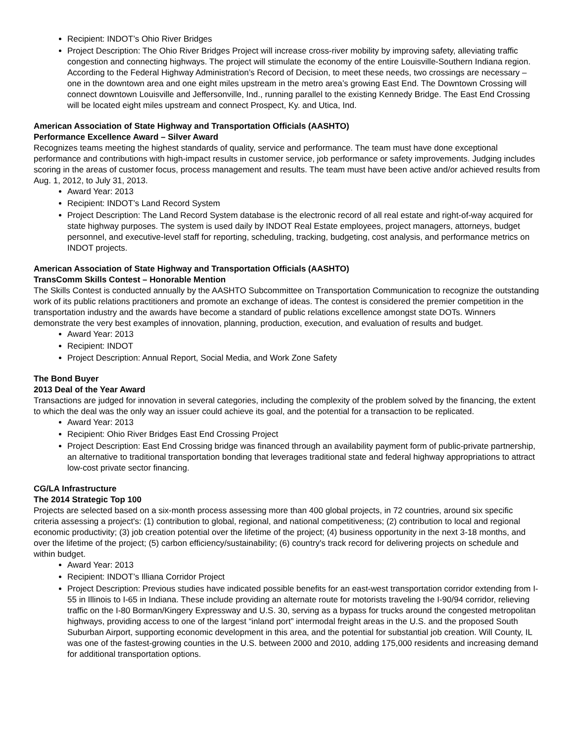Recipient: INDOT’s Ohio River Bridges
Project Description: The Ohio River Bridges Project will increase cross-river mobility by improving safety, alleviating traffic congestion and connecting highways. The project will stimulate the economy of the entire Louisville-Southern Indiana region. According to the Federal Highway Administration’s Record of Decision, to meet these needs, two crossings are necessary – one in the downtown area and one eight miles upstream in the metro area’s growing East End. The Downtown Crossing will connect downtown Louisville and Jeffersonville, Ind., running parallel to the existing Kennedy Bridge. The East End Crossing will be located eight miles upstream and connect Prospect, Ky. and Utica, Ind.
American Association of State Highway and Transportation Officials (AASHTO)
Performance Excellence Award – Silver Award
Recognizes teams meeting the highest standards of quality, service and performance. The team must have done exceptional performance and contributions with high-impact results in customer service, job performance or safety improvements. Judging includes scoring in the areas of customer focus, process management and results. The team must have been active and/or achieved results from Aug. 1, 2012, to July 31, 2013.
Award Year: 2013
Recipient: INDOT’s Land Record System
Project Description: The Land Record System database is the electronic record of all real estate and right-of-way acquired for state highway purposes. The system is used daily by INDOT Real Estate employees, project managers, attorneys, budget personnel, and executive-level staff for reporting, scheduling, tracking, budgeting, cost analysis, and performance metrics on INDOT projects.
American Association of State Highway and Transportation Officials (AASHTO)
TransComm Skills Contest – Honorable Mention
The Skills Contest is conducted annually by the AASHTO Subcommittee on Transportation Communication to recognize the outstanding work of its public relations practitioners and promote an exchange of ideas. The contest is considered the premier competition in the transportation industry and the awards have become a standard of public relations excellence amongst state DOTs. Winners demonstrate the very best examples of innovation, planning, production, execution, and evaluation of results and budget.
Award Year: 2013
Recipient: INDOT
Project Description: Annual Report, Social Media, and Work Zone Safety
The Bond Buyer
2013 Deal of the Year Award
Transactions are judged for innovation in several categories, including the complexity of the problem solved by the financing, the extent to which the deal was the only way an issuer could achieve its goal, and the potential for a transaction to be replicated.
Award Year: 2013
Recipient: Ohio River Bridges East End Crossing Project
Project Description: East End Crossing bridge was financed through an availability payment form of public-private partnership, an alternative to traditional transportation bonding that leverages traditional state and federal highway appropriations to attract low-cost private sector financing.
CG/LA Infrastructure
The 2014 Strategic Top 100
Projects are selected based on a six-month process assessing more than 400 global projects, in 72 countries, around six specific criteria assessing a project's: (1) contribution to global, regional, and national competitiveness; (2) contribution to local and regional economic productivity; (3) job creation potential over the lifetime of the project; (4) business opportunity in the next 3-18 months, and over the lifetime of the project; (5) carbon efficiency/sustainability; (6) country's track record for delivering projects on schedule and within budget.
Award Year: 2013
Recipient: INDOT’s Illiana Corridor Project
Project Description: Previous studies have indicated possible benefits for an east-west transportation corridor extending from I-55 in Illinois to I-65 in Indiana. These include providing an alternate route for motorists traveling the I-90/94 corridor, relieving traffic on the I-80 Borman/Kingery Expressway and U.S. 30, serving as a bypass for trucks around the congested metropolitan highways, providing access to one of the largest “inland port” intermodal freight areas in the U.S. and the proposed South Suburban Airport, supporting economic development in this area, and the potential for substantial job creation. Will County, IL was one of the fastest-growing counties in the U.S. between 2000 and 2010, adding 175,000 residents and increasing demand for additional transportation options.